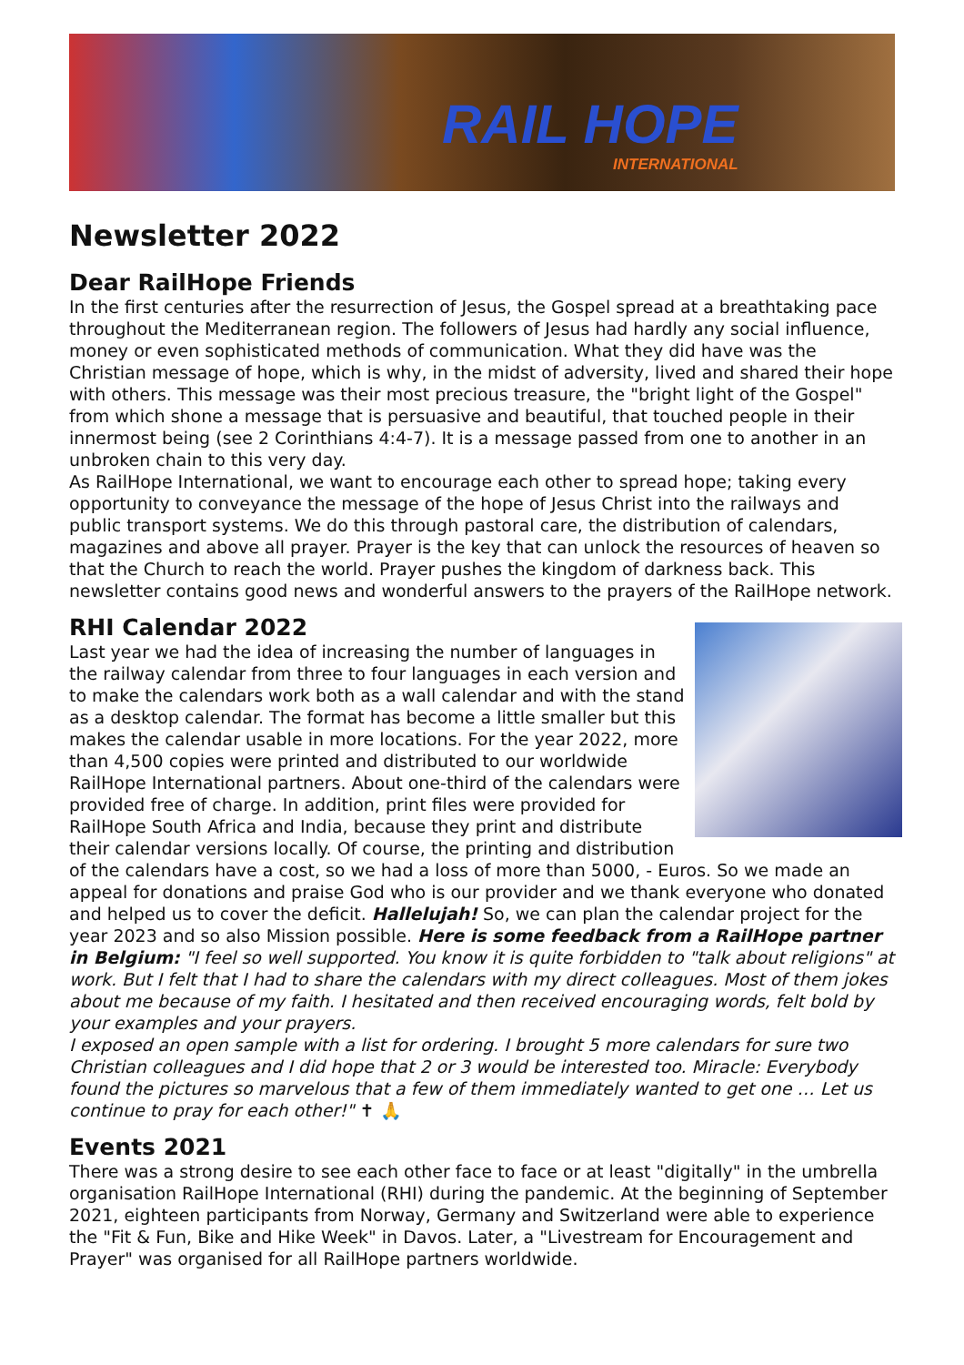RAIL HOPE
INTERNATIONAL
Newsletter 2022
Dear RailHope Friends
In the first centuries after the resurrection of Jesus, the Gospel spread at a breathtaking pace throughout the Mediterranean region. The followers of Jesus had hardly any social influence, money or even sophisticated methods of communication. What they did have was the Christian message of hope, which is why, in the midst of adversity, lived and shared their hope with others. This message was their most precious treasure, the "bright light of the Gospel" from which shone a message that is persuasive and beautiful, that touched people in their innermost being (see 2 Corinthians 4:4-7). It is a message passed from one to another in an unbroken chain to this very day.
As RailHope International, we want to encourage each other to spread hope; taking every opportunity to conveyance the message of the hope of Jesus Christ into the railways and public transport systems. We do this through pastoral care, the distribution of calendars, magazines and above all prayer. Prayer is the key that can unlock the resources of heaven so that the Church to reach the world. Prayer pushes the kingdom of darkness back. This newsletter contains good news and wonderful answers to the prayers of the RailHope network.
RHI Calendar 2022
Last year we had the idea of increasing the number of languages in the railway calendar from three to four languages in each version and to make the calendars work both as a wall calendar and with the stand as a desktop calendar. The format has become a little smaller but this makes the calendar usable in more locations. For the year 2022, more than 4,500 copies were printed and distributed to our worldwide RailHope International partners. About one-third of the calendars were provided free of charge. In addition, print files were provided for RailHope South Africa and India, because they print and distribute their calendar versions locally. Of course, the printing and distribution of the calendars have a cost, so we had a loss of more than 5000, - Euros. So we made an appeal for donations and praise God who is our provider and we thank everyone who donated and helped us to cover the deficit. Hallelujah! So, we can plan the calendar project for the year 2023 and so also Mission possible. Here is some feedback from a RailHope partner in Belgium: "I feel so well supported. You know it is quite forbidden to "talk about religions" at work. But I felt that I had to share the calendars with my direct colleagues. Most of them jokes about me because of my faith. I hesitated and then received encouraging words, felt bold by your examples and your prayers.
I exposed an open sample with a list for ordering. I brought 5 more calendars for sure two Christian colleagues and I did hope that 2 or 3 would be interested too. Miracle: Everybody found the pictures so marvelous that a few of them immediately wanted to get one … Let us continue to pray for each other!" ✝ 🙏
Events 2021
There was a strong desire to see each other face to face or at least "digitally" in the umbrella organisation RailHope International (RHI) during the pandemic. At the beginning of September 2021, eighteen participants from Norway, Germany and Switzerland were able to experience the "Fit & Fun, Bike and Hike Week" in Davos. Later, a "Livestream for Encouragement and Prayer" was organised for all RailHope partners worldwide.